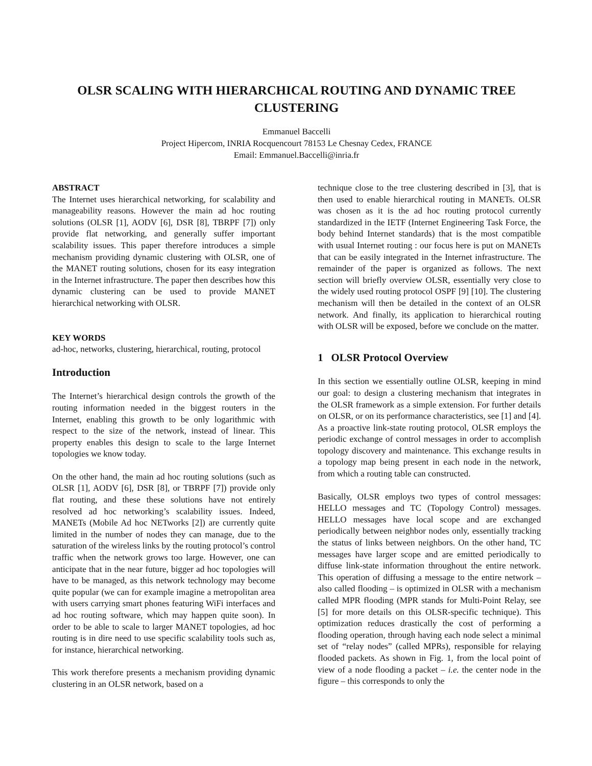OLSR SCALING WITH HIERARCHICAL ROUTING AND DYNAMIC TREE CLUSTERING
Emmanuel Baccelli
Project Hipercom, INRIA Rocquencourt 78153 Le Chesnay Cedex, FRANCE
Email: Emmanuel.Baccelli@inria.fr
ABSTRACT
The Internet uses hierarchical networking, for scalability and manageability reasons. However the main ad hoc routing solutions (OLSR [1], AODV [6], DSR [8], TBRPF [7]) only provide flat networking, and generally suffer important scalability issues. This paper therefore introduces a simple mechanism providing dynamic clustering with OLSR, one of the MANET routing solutions, chosen for its easy integration in the Internet infrastructure. The paper then describes how this dynamic clustering can be used to provide MANET hierarchical networking with OLSR.
KEY WORDS
ad-hoc, networks, clustering, hierarchical, routing, protocol
Introduction
The Internet’s hierarchical design controls the growth of the routing information needed in the biggest routers in the Internet, enabling this growth to be only logarithmic with respect to the size of the network, instead of linear. This property enables this design to scale to the large Internet topologies we know today.
On the other hand, the main ad hoc routing solutions (such as OLSR [1], AODV [6], DSR [8], or TBRPF [7]) provide only flat routing, and these these solutions have not entirely resolved ad hoc networking’s scalability issues. Indeed, MANETs (Mobile Ad hoc NETworks [2]) are currently quite limited in the number of nodes they can manage, due to the saturation of the wireless links by the routing protocol’s control traffic when the network grows too large. However, one can anticipate that in the near future, bigger ad hoc topologies will have to be managed, as this network technology may become quite popular (we can for example imagine a metropolitan area with users carrying smart phones featuring WiFi interfaces and ad hoc routing software, which may happen quite soon). In order to be able to scale to larger MANET topologies, ad hoc routing is in dire need to use specific scalability tools such as, for instance, hierarchical networking.
This work therefore presents a mechanism providing dynamic clustering in an OLSR network, based on a
technique close to the tree clustering described in [3], that is then used to enable hierarchical routing in MANETs. OLSR was chosen as it is the ad hoc routing protocol currently standardized in the IETF (Internet Engineering Task Force, the body behind Internet standards) that is the most compatible with usual Internet routing : our focus here is put on MANETs that can be easily integrated in the Internet infrastructure. The remainder of the paper is organized as follows. The next section will briefly overview OLSR, essentially very close to the widely used routing protocol OSPF [9] [10]. The clustering mechanism will then be detailed in the context of an OLSR network. And finally, its application to hierarchical routing with OLSR will be exposed, before we conclude on the matter.
1 OLSR Protocol Overview
In this section we essentially outline OLSR, keeping in mind our goal: to design a clustering mechanism that integrates in the OLSR framework as a simple extension. For further details on OLSR, or on its performance characteristics, see [1] and [4]. As a proactive link-state routing protocol, OLSR employs the periodic exchange of control messages in order to accomplish topology discovery and maintenance. This exchange results in a topology map being present in each node in the network, from which a routing table can constructed.
Basically, OLSR employs two types of control messages: HELLO messages and TC (Topology Control) messages. HELLO messages have local scope and are exchanged periodically between neighbor nodes only, essentially tracking the status of links between neighbors. On the other hand, TC messages have larger scope and are emitted periodically to diffuse link-state information throughout the entire network. This operation of diffusing a message to the entire network – also called flooding – is optimized in OLSR with a mechanism called MPR flooding (MPR stands for Multi-Point Relay, see [5] for more details on this OLSR-specific technique). This optimization reduces drastically the cost of performing a flooding operation, through having each node select a minimal set of “relay nodes” (called MPRs), responsible for relaying flooded packets. As shown in Fig. 1, from the local point of view of a node flooding a packet – i.e. the center node in the figure – this corresponds to only the